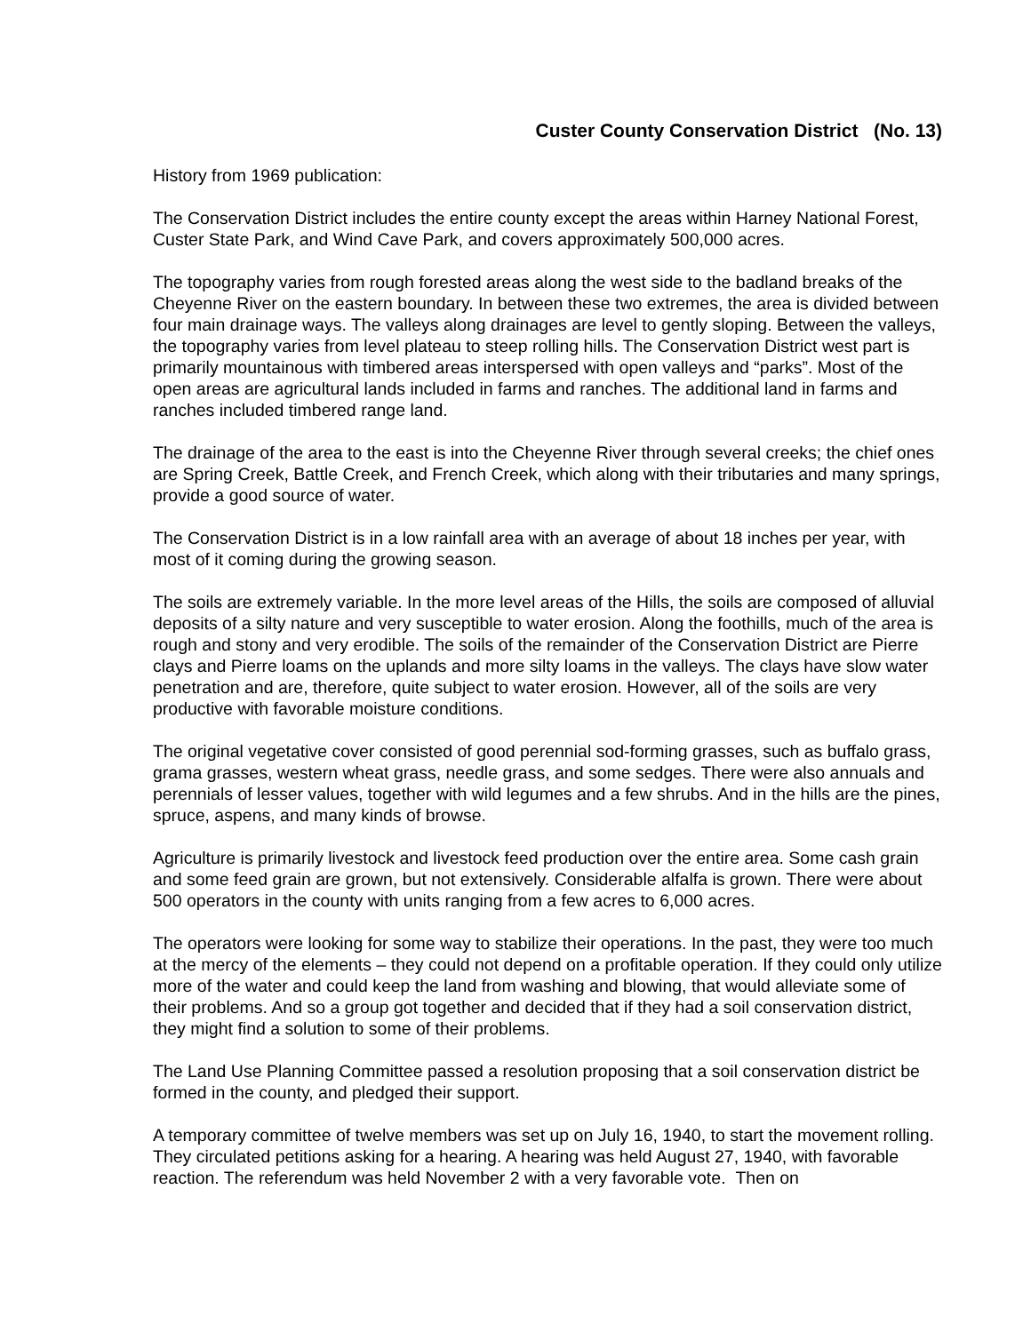Custer County Conservation District (No. 13)
History from 1969 publication:
The Conservation District includes the entire county except the areas within Harney National Forest, Custer State Park, and Wind Cave Park, and covers approximately 500,000 acres.
The topography varies from rough forested areas along the west side to the badland breaks of the Cheyenne River on the eastern boundary. In between these two extremes, the area is divided between four main drainage ways. The valleys along drainages are level to gently sloping. Between the valleys, the topography varies from level plateau to steep rolling hills. The Conservation District west part is primarily mountainous with timbered areas interspersed with open valleys and “parks”. Most of the open areas are agricultural lands included in farms and ranches. The additional land in farms and ranches included timbered range land.
The drainage of the area to the east is into the Cheyenne River through several creeks; the chief ones are Spring Creek, Battle Creek, and French Creek, which along with their tributaries and many springs, provide a good source of water.
The Conservation District is in a low rainfall area with an average of about 18 inches per year, with most of it coming during the growing season.
The soils are extremely variable. In the more level areas of the Hills, the soils are composed of alluvial deposits of a silty nature and very susceptible to water erosion. Along the foothills, much of the area is rough and stony and very erodible. The soils of the remainder of the Conservation District are Pierre clays and Pierre loams on the uplands and more silty loams in the valleys. The clays have slow water penetration and are, therefore, quite subject to water erosion. However, all of the soils are very productive with favorable moisture conditions.
The original vegetative cover consisted of good perennial sod-forming grasses, such as buffalo grass, grama grasses, western wheat grass, needle grass, and some sedges. There were also annuals and perennials of lesser values, together with wild legumes and a few shrubs. And in the hills are the pines, spruce, aspens, and many kinds of browse.
Agriculture is primarily livestock and livestock feed production over the entire area. Some cash grain and some feed grain are grown, but not extensively. Considerable alfalfa is grown. There were about 500 operators in the county with units ranging from a few acres to 6,000 acres.
The operators were looking for some way to stabilize their operations. In the past, they were too much at the mercy of the elements – they could not depend on a profitable operation. If they could only utilize more of the water and could keep the land from washing and blowing, that would alleviate some of their problems. And so a group got together and decided that if they had a soil conservation district, they might find a solution to some of their problems.
The Land Use Planning Committee passed a resolution proposing that a soil conservation district be formed in the county, and pledged their support.
A temporary committee of twelve members was set up on July 16, 1940, to start the movement rolling. They circulated petitions asking for a hearing. A hearing was held August 27, 1940, with favorable reaction. The referendum was held November 2 with a very favorable vote. Then on